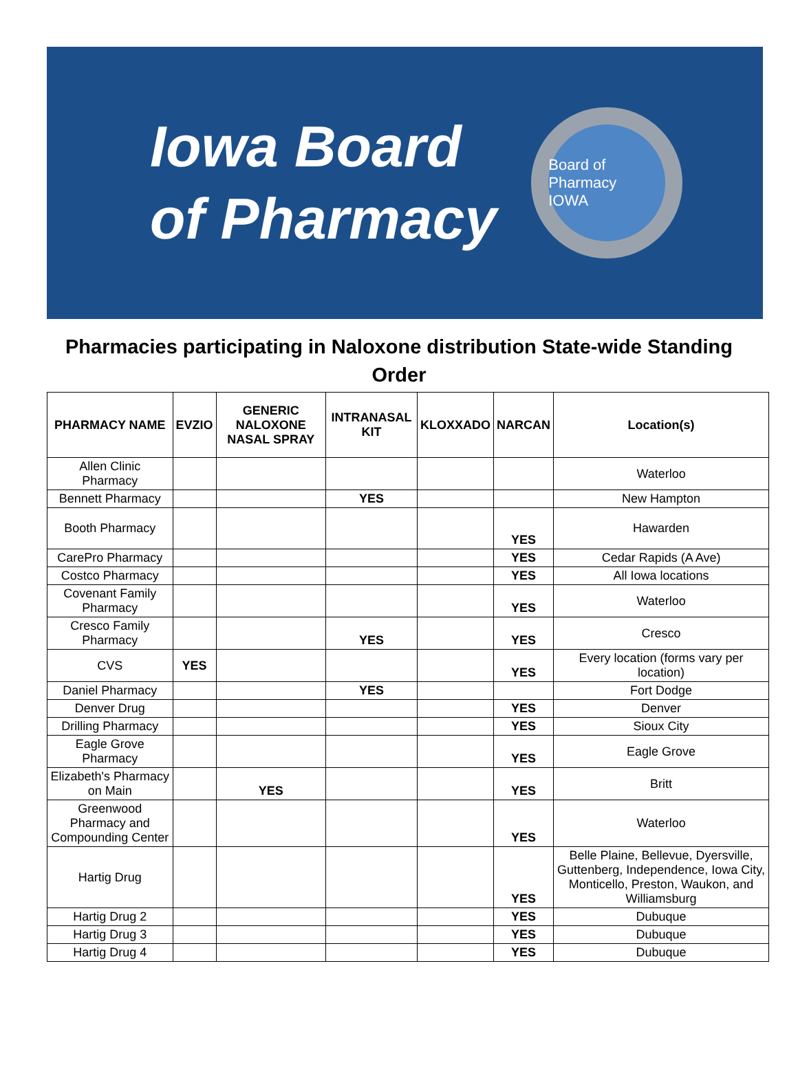Iowa Board
of Pharmacy
Board of Pharmacy
IOWA
Pharmacies participating in Naloxone distribution State-wide Standing Order
| PHARMACY NAME | EVZIO | GENERIC NALOXONE NASAL SPRAY | INTRANASAL KIT | KLOXXADO | NARCAN | Location(s) |
| --- | --- | --- | --- | --- | --- | --- |
| Allen Clinic Pharmacy | | | | | | Waterloo |
| Bennett Pharmacy | | | YES | | | New Hampton |
| Booth Pharmacy | | | | | YES | Hawarden |
| CarePro Pharmacy | | | | | YES | Cedar Rapids (A Ave) |
| Costco Pharmacy | | | | | YES | All Iowa locations |
| Covenant Family Pharmacy | | | | | YES | Waterloo |
| Cresco Family Pharmacy | | | YES | | YES | Cresco |
| CVS | YES | | | | YES | Every location (forms vary per location) |
| Daniel Pharmacy | | | YES | | | Fort Dodge |
| Denver Drug | | | | | YES | Denver |
| Drilling Pharmacy | | | | | YES | Sioux City |
| Eagle Grove Pharmacy | | | | | YES | Eagle Grove |
| Elizabeth's Pharmacy on Main | | YES | | | YES | Britt |
| Greenwood Pharmacy and Compounding Center | | | | | YES | Waterloo |
| Hartig Drug | | | | | YES | Belle Plaine, Bellevue, Dyersville, Guttenberg, Independence, Iowa City, Monticello, Preston, Waukon, and Williamsburg |
| Hartig Drug 2 | | | | | YES | Dubuque |
| Hartig Drug 3 | | | | | YES | Dubuque |
| Hartig Drug 4 | | | | | YES | Dubuque |